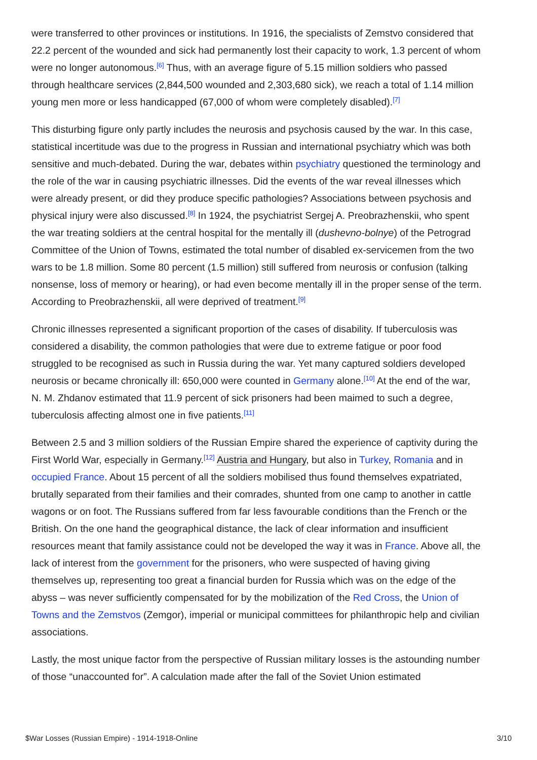were transferred to other provinces or institutions. In 1916, the specialists of Zemstvo considered that 22.2 percent of the wounded and sick had permanently lost their capacity to work, 1.3 percent of whom were no longer autonomous.<sup>[6]</sup> Thus, with an average figure of 5.15 million soldiers who passed through healthcare services (2,844,500 wounded and 2,303,680 sick), we reach a total of 1.14 million young men more or less handicapped (67,000 of whom were completely disabled).<sup>[7]</sup>
This disturbing figure only partly includes the neurosis and psychosis caused by the war. In this case, statistical incertitude was due to the progress in Russian and international psychiatry which was both sensitive and much-debated. During the war, debates within psychiatry questioned the terminology and the role of the war in causing psychiatric illnesses. Did the events of the war reveal illnesses which were already present, or did they produce specific pathologies? Associations between psychosis and physical injury were also discussed.<sup>[8]</sup> In 1924, the psychiatrist Sergej A. Preobrazhenskii, who spent the war treating soldiers at the central hospital for the mentally ill (dushevno-bolnye) of the Petrograd Committee of the Union of Towns, estimated the total number of disabled ex-servicemen from the two wars to be 1.8 million. Some 80 percent (1.5 million) still suffered from neurosis or confusion (talking nonsense, loss of memory or hearing), or had even become mentally ill in the proper sense of the term. According to Preobrazhenskii, all were deprived of treatment.<sup>[9]</sup>
Chronic illnesses represented a significant proportion of the cases of disability. If tuberculosis was considered a disability, the common pathologies that were due to extreme fatigue or poor food struggled to be recognised as such in Russia during the war. Yet many captured soldiers developed neurosis or became chronically ill: 650,000 were counted in Germany alone.<sup>[10]</sup> At the end of the war, N. M. Zhdanov estimated that 11.9 percent of sick prisoners had been maimed to such a degree, tuberculosis affecting almost one in five patients.<sup>[11]</sup>
Between 2.5 and 3 million soldiers of the Russian Empire shared the experience of captivity during the First World War, especially in Germany.<sup>[12]</sup> Austria and Hungary, but also in Turkey, Romania and in occupied France. About 15 percent of all the soldiers mobilised thus found themselves expatriated, brutally separated from their families and their comrades, shunted from one camp to another in cattle wagons or on foot. The Russians suffered from far less favourable conditions than the French or the British. On the one hand the geographical distance, the lack of clear information and insufficient resources meant that family assistance could not be developed the way it was in France. Above all, the lack of interest from the government for the prisoners, who were suspected of having giving themselves up, representing too great a financial burden for Russia which was on the edge of the abyss – was never sufficiently compensated for by the mobilization of the Red Cross, the Union of Towns and the Zemstvos (Zemgor), imperial or municipal committees for philanthropic help and civilian associations.
Lastly, the most unique factor from the perspective of Russian military losses is the astounding number of those “unaccounted for”. A calculation made after the fall of the Soviet Union estimated
$War Losses (Russian Empire) - 1914-1918-Online 3/10